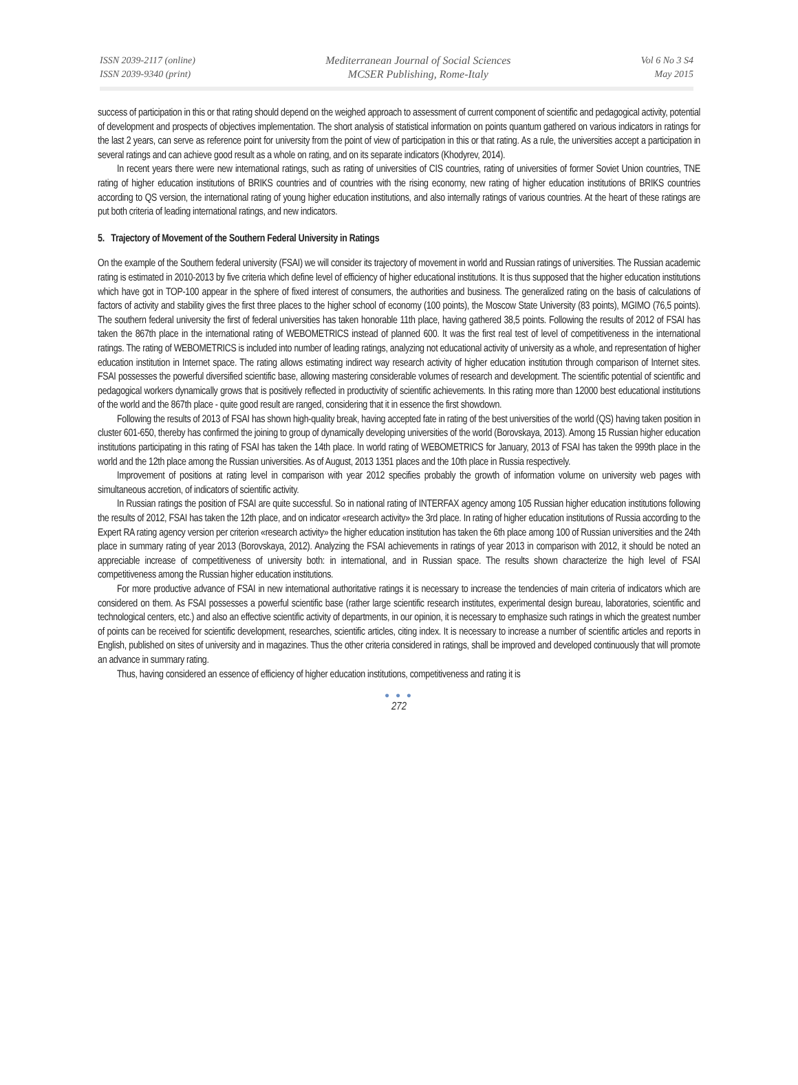ISSN 2039-2117 (online)
ISSN 2039-9340 (print)
Mediterranean Journal of Social Sciences
MCSER Publishing, Rome-Italy
Vol 6 No 3 S4
May 2015
success of participation in this or that rating should depend on the weighed approach to assessment of current component of scientific and pedagogical activity, potential of development and prospects of objectives implementation. The short analysis of statistical information on points quantum gathered on various indicators in ratings for the last 2 years, can serve as reference point for university from the point of view of participation in this or that rating. As a rule, the universities accept a participation in several ratings and can achieve good result as a whole on rating, and on its separate indicators (Khodyrev, 2014).
In recent years there were new international ratings, such as rating of universities of CIS countries, rating of universities of former Soviet Union countries, TNE rating of higher education institutions of BRIKS countries and of countries with the rising economy, new rating of higher education institutions of BRIKS countries according to QS version, the international rating of young higher education institutions, and also internally ratings of various countries. At the heart of these ratings are put both criteria of leading international ratings, and new indicators.
5. Trajectory of Movement of the Southern Federal University in Ratings
On the example of the Southern federal university (FSAI) we will consider its trajectory of movement in world and Russian ratings of universities. The Russian academic rating is estimated in 2010-2013 by five criteria which define level of efficiency of higher educational institutions. It is thus supposed that the higher education institutions which have got in TOP-100 appear in the sphere of fixed interest of consumers, the authorities and business. The generalized rating on the basis of calculations of factors of activity and stability gives the first three places to the higher school of economy (100 points), the Moscow State University (83 points), MGIMO (76,5 points). The southern federal university the first of federal universities has taken honorable 11th place, having gathered 38,5 points. Following the results of 2012 of FSAI has taken the 867th place in the international rating of WEBOMETRICS instead of planned 600. It was the first real test of level of competitiveness in the international ratings. The rating of WEBOMETRICS is included into number of leading ratings, analyzing not educational activity of university as a whole, and representation of higher education institution in Internet space. The rating allows estimating indirect way research activity of higher education institution through comparison of Internet sites. FSAI possesses the powerful diversified scientific base, allowing mastering considerable volumes of research and development. The scientific potential of scientific and pedagogical workers dynamically grows that is positively reflected in productivity of scientific achievements. In this rating more than 12000 best educational institutions of the world and the 867th place - quite good result are ranged, considering that it in essence the first showdown.
Following the results of 2013 of FSAI has shown high-quality break, having accepted fate in rating of the best universities of the world (QS) having taken position in cluster 601-650, thereby has confirmed the joining to group of dynamically developing universities of the world (Borovskaya, 2013). Among 15 Russian higher education institutions participating in this rating of FSAI has taken the 14th place. In world rating of WEBOMETRICS for January, 2013 of FSAI has taken the 999th place in the world and the 12th place among the Russian universities. As of August, 2013 1351 places and the 10th place in Russia respectively.
Improvement of positions at rating level in comparison with year 2012 specifies probably the growth of information volume on university web pages with simultaneous accretion, of indicators of scientific activity.
In Russian ratings the position of FSAI are quite successful. So in national rating of INTERFAX agency among 105 Russian higher education institutions following the results of 2012, FSAI has taken the 12th place, and on indicator «research activity» the 3rd place. In rating of higher education institutions of Russia according to the Expert RA rating agency version per criterion «research activity» the higher education institution has taken the 6th place among 100 of Russian universities and the 24th place in summary rating of year 2013 (Borovskaya, 2012). Analyzing the FSAI achievements in ratings of year 2013 in comparison with 2012, it should be noted an appreciable increase of competitiveness of university both: in international, and in Russian space. The results shown characterize the high level of FSAI competitiveness among the Russian higher education institutions.
For more productive advance of FSAI in new international authoritative ratings it is necessary to increase the tendencies of main criteria of indicators which are considered on them. As FSAI possesses a powerful scientific base (rather large scientific research institutes, experimental design bureau, laboratories, scientific and technological centers, etc.) and also an effective scientific activity of departments, in our opinion, it is necessary to emphasize such ratings in which the greatest number of points can be received for scientific development, researches, scientific articles, citing index. It is necessary to increase a number of scientific articles and reports in English, published on sites of university and in magazines. Thus the other criteria considered in ratings, shall be improved and developed continuously that will promote an advance in summary rating.
Thus, having considered an essence of efficiency of higher education institutions, competitiveness and rating it is
● ● ●
272